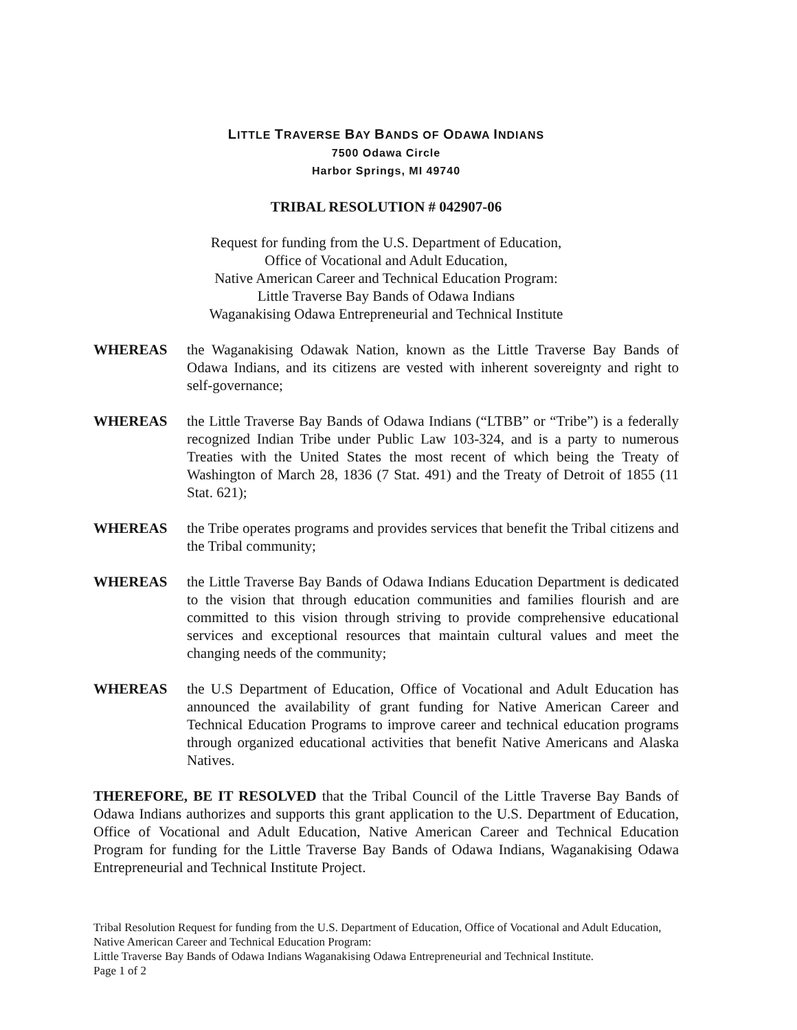LITTLE TRAVERSE BAY BANDS OF ODAWA INDIANS
7500 Odawa Circle
Harbor Springs, MI 49740
TRIBAL RESOLUTION # 042907-06
Request for funding from the U.S. Department of Education,
Office of Vocational and Adult Education,
Native American Career and Technical Education Program:
Little Traverse Bay Bands of Odawa Indians
Waganakising Odawa Entrepreneurial and Technical Institute
WHEREAS the Waganakising Odawak Nation, known as the Little Traverse Bay Bands of Odawa Indians, and its citizens are vested with inherent sovereignty and right to self-governance;
WHEREAS the Little Traverse Bay Bands of Odawa Indians (“LTBB” or “Tribe”) is a federally recognized Indian Tribe under Public Law 103-324, and is a party to numerous Treaties with the United States the most recent of which being the Treaty of Washington of March 28, 1836 (7 Stat. 491) and the Treaty of Detroit of 1855 (11 Stat. 621);
WHEREAS the Tribe operates programs and provides services that benefit the Tribal citizens and the Tribal community;
WHEREAS the Little Traverse Bay Bands of Odawa Indians Education Department is dedicated to the vision that through education communities and families flourish and are committed to this vision through striving to provide comprehensive educational services and exceptional resources that maintain cultural values and meet the changing needs of the community;
WHEREAS the U.S Department of Education, Office of Vocational and Adult Education has announced the availability of grant funding for Native American Career and Technical Education Programs to improve career and technical education programs through organized educational activities that benefit Native Americans and Alaska Natives.
THEREFORE, BE IT RESOLVED that the Tribal Council of the Little Traverse Bay Bands of Odawa Indians authorizes and supports this grant application to the U.S. Department of Education, Office of Vocational and Adult Education, Native American Career and Technical Education Program for funding for the Little Traverse Bay Bands of Odawa Indians, Waganakising Odawa Entrepreneurial and Technical Institute Project.
Tribal Resolution Request for funding from the U.S. Department of Education, Office of Vocational and Adult Education, Native American Career and Technical Education Program:
Little Traverse Bay Bands of Odawa Indians Waganakising Odawa Entrepreneurial and Technical Institute.
Page 1 of 2